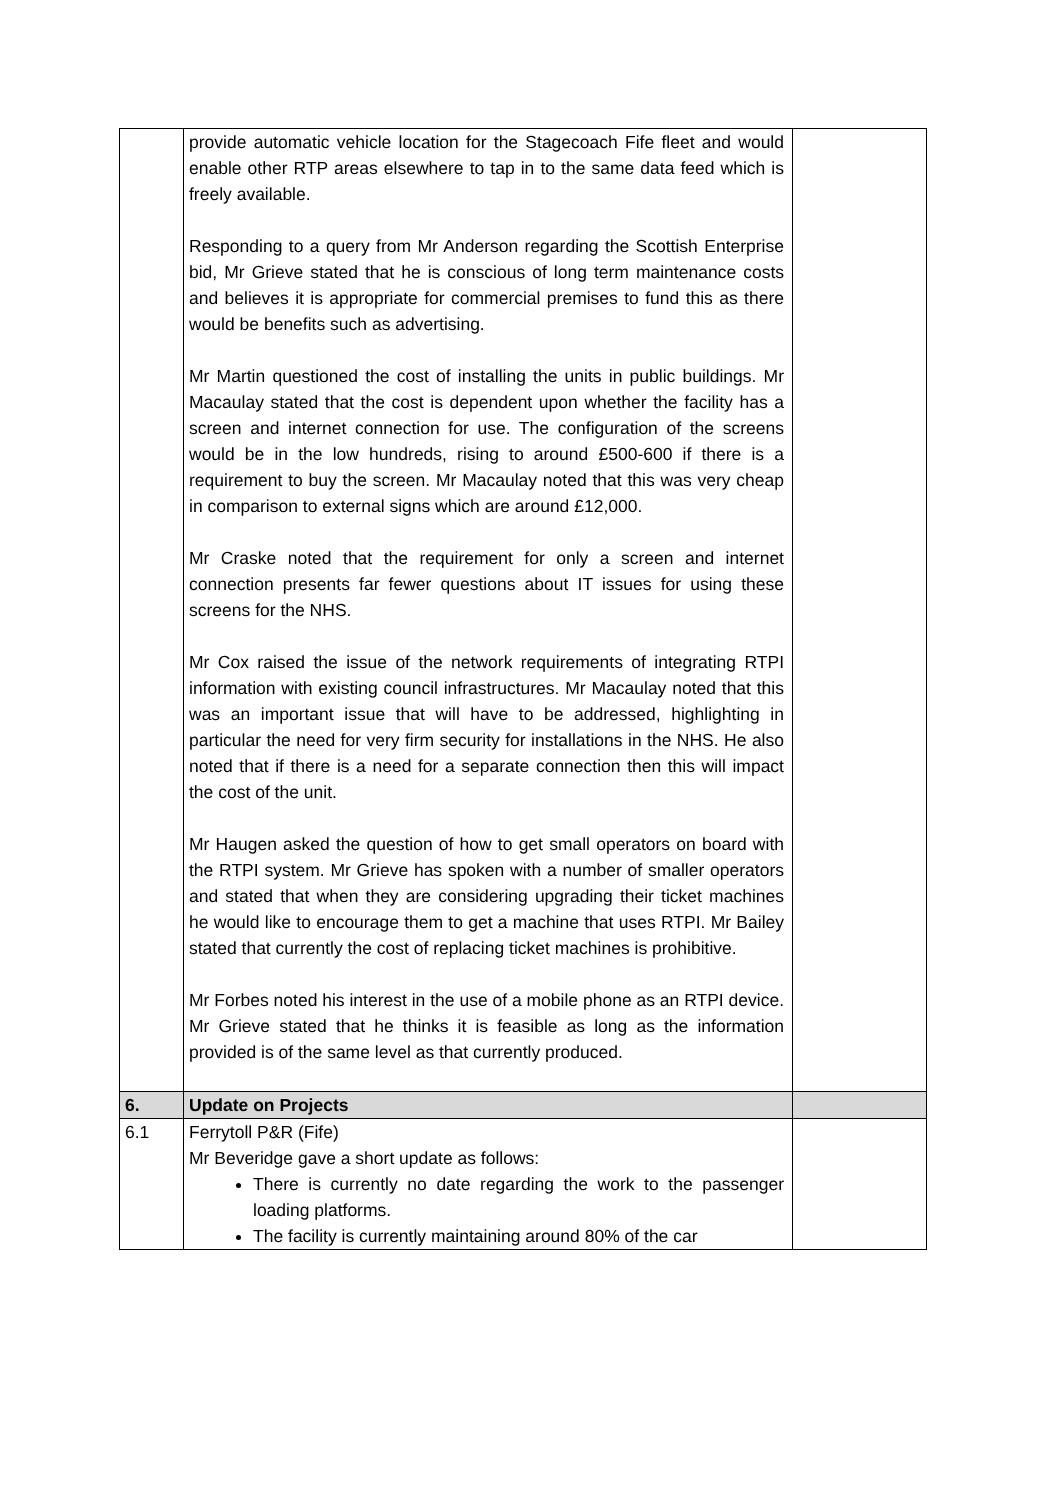| | provide automatic vehicle location for the Stagecoach Fife fleet and would enable other RTP areas elsewhere to tap in to the same data feed which is freely available. Responding to a query from Mr Anderson regarding the Scottish Enterprise bid, Mr Grieve stated that he is conscious of long term maintenance costs and believes it is appropriate for commercial premises to fund this as there would be benefits such as advertising. Mr Martin questioned the cost of installing the units in public buildings. Mr Macaulay stated that the cost is dependent upon whether the facility has a screen and internet connection for use. The configuration of the screens would be in the low hundreds, rising to around £500-600 if there is a requirement to buy the screen. Mr Macaulay noted that this was very cheap in comparison to external signs which are around £12,000. Mr Craske noted that the requirement for only a screen and internet connection presents far fewer questions about IT issues for using these screens for the NHS. Mr Cox raised the issue of the network requirements of integrating RTPI information with existing council infrastructures. Mr Macaulay noted that this was an important issue that will have to be addressed, highlighting in particular the need for very firm security for installations in the NHS. He also noted that if there is a need for a separate connection then this will impact the cost of the unit. Mr Haugen asked the question of how to get small operators on board with the RTPI system. Mr Grieve has spoken with a number of smaller operators and stated that when they are considering upgrading their ticket machines he would like to encourage them to get a machine that uses RTPI. Mr Bailey stated that currently the cost of replacing ticket machines is prohibitive. Mr Forbes noted his interest in the use of a mobile phone as an RTPI device. Mr Grieve stated that he thinks it is feasible as long as the information provided is of the same level as that currently produced. | |
| 6. | Update on Projects | |
| 6.1 | Ferrytoll P&R (Fife) Mr Beveridge gave a short update as follows: There is currently no date regarding the work to the passenger loading platforms. The facility is currently maintaining around 80% of the car | |